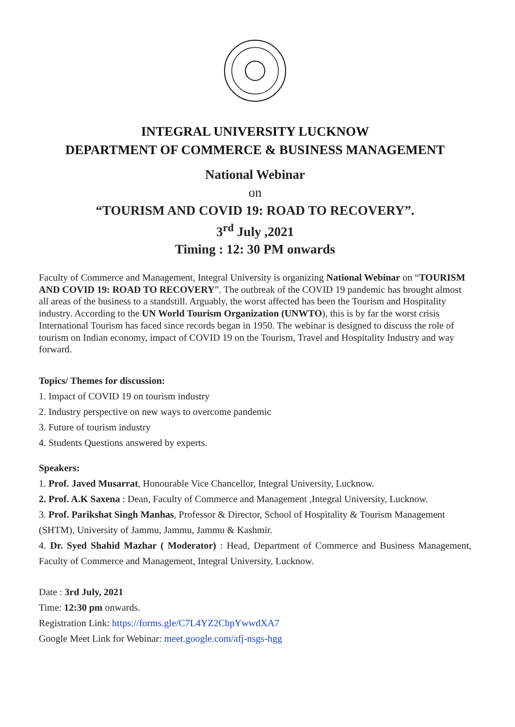INTEGRAL UNIVERSITY LUCKNOW
DEPARTMENT OF COMMERCE & BUSINESS MANAGEMENT
National Webinar
on
“TOURISM AND COVID 19: ROAD TO RECOVERY”.
3<sup>rd</sup> July ,2021
Timing : 12: 30 PM onwards
Faculty of Commerce and Management, Integral University is organizing National Webinar on “TOURISM AND COVID 19: ROAD TO RECOVERY”. The outbreak of the COVID 19 pandemic has brought almost all areas of the business to a standstill. Arguably, the worst affected has been the Tourism and Hospitality industry. According to the UN World Tourism Organization (UNWTO), this is by far the worst crisis International Tourism has faced since records began in 1950. The webinar is designed to discuss the role of tourism on Indian economy, impact of COVID 19 on the Tourism, Travel and Hospitality Industry and way forward.
Topics/ Themes for discussion:
1. Impact of COVID 19 on tourism industry
2. Industry perspective on new ways to overcome pandemic
3. Future of tourism industry
4. Students Questions answered by experts.
Speakers:
1. Prof. Javed Musarrat, Honourable Vice Chancellor, Integral University, Lucknow.
2. Prof. A.K Saxena : Dean, Faculty of Commerce and Management ,Integral University, Lucknow.
3. Prof. Parikshat Singh Manhas, Professor & Director, School of Hospitality & Tourism Management (SHTM), University of Jammu, Jammu, Jammu & Kashmir.
4. Dr. Syed Shahid Mazhar ( Moderator) : Head, Department of Commerce and Business Management, Faculty of Commerce and Management, Integral University, Lucknow.
Date : 3rd July, 2021
Time: 12:30 pm onwards.
Registration Link: https://forms.gle/C7L4YZ2CbpYwwdXA7
Google Meet Link for Webinar: meet.google.com/afj-nsgs-hgg